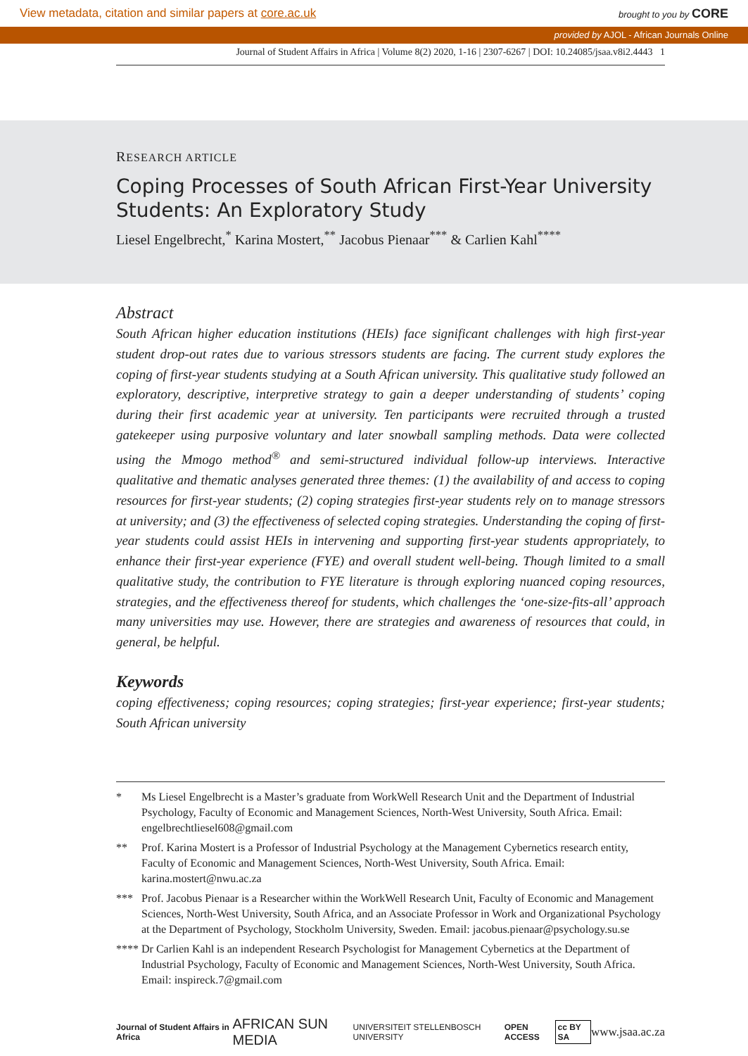View metadata, citation and similar papers at core.ac.uk brought to you by CORE
provided by AJOL - African Journals Online
Journal of Student Affairs in Africa | Volume 8(2) 2020, 1-16 | 2307-6267 | DOI: 10.24085/jsaa.v8i2.4443 1
RESEARCH ARTICLE
Coping Processes of South African First-Year University Students: An Exploratory Study
Liesel Engelbrecht,<sup>*</sup> Karina Mostert,<sup>**</sup> Jacobus Pienaar<sup>***</sup> & Carlien Kahl<sup>****</sup>
Abstract
South African higher education institutions (HEIs) face significant challenges with high first-year student drop-out rates due to various stressors students are facing. The current study explores the coping of first-year students studying at a South African university. This qualitative study followed an exploratory, descriptive, interpretive strategy to gain a deeper understanding of students’ coping during their first academic year at university. Ten participants were recruited through a trusted gatekeeper using purposive voluntary and later snowball sampling methods. Data were collected using the Mmogo method<sup>®</sup> and semi-structured individual follow-up interviews. Interactive qualitative and thematic analyses generated three themes: (1) the availability of and access to coping resources for first-year students; (2) coping strategies first-year students rely on to manage stressors at university; and (3) the effectiveness of selected coping strategies. Understanding the coping of first-year students could assist HEIs in intervening and supporting first-year students appropriately, to enhance their first-year experience (FYE) and overall student well-being. Though limited to a small qualitative study, the contribution to FYE literature is through exploring nuanced coping resources, strategies, and the effectiveness thereof for students, which challenges the ‘one-size-fits-all’ approach many universities may use. However, there are strategies and awareness of resources that could, in general, be helpful.
Keywords
coping effectiveness; coping resources; coping strategies; first-year experience; first-year students; South African university
* Ms Liesel Engelbrecht is a Master’s graduate from WorkWell Research Unit and the Department of Industrial Psychology, Faculty of Economic and Management Sciences, North-West University, South Africa. Email: engelbrechtliesel608@gmail.com
** Prof. Karina Mostert is a Professor of Industrial Psychology at the Management Cybernetics research entity, Faculty of Economic and Management Sciences, North-West University, South Africa. Email: karina.mostert@nwu.ac.za
*** Prof. Jacobus Pienaar is a Researcher within the WorkWell Research Unit, Faculty of Economic and Management Sciences, North-West University, South Africa, and an Associate Professor in Work and Organizational Psychology at the Department of Psychology, Stockholm University, Sweden. Email: jacobus.pienaar@psychology.su.se
**** Dr Carlien Kahl is an independent Research Psychologist for Management Cybernetics at the Department of Industrial Psychology, Faculty of Economic and Management Sciences, North-West University, South Africa. Email: inspireck.7@gmail.com
Journal of Student Affairs in Africa AFRICAN SUN MEDIA UNIVERSITEIT STELLENBOSCH UNIVERSITY OPEN ACCESS cc BY SA www.jsaa.ac.za